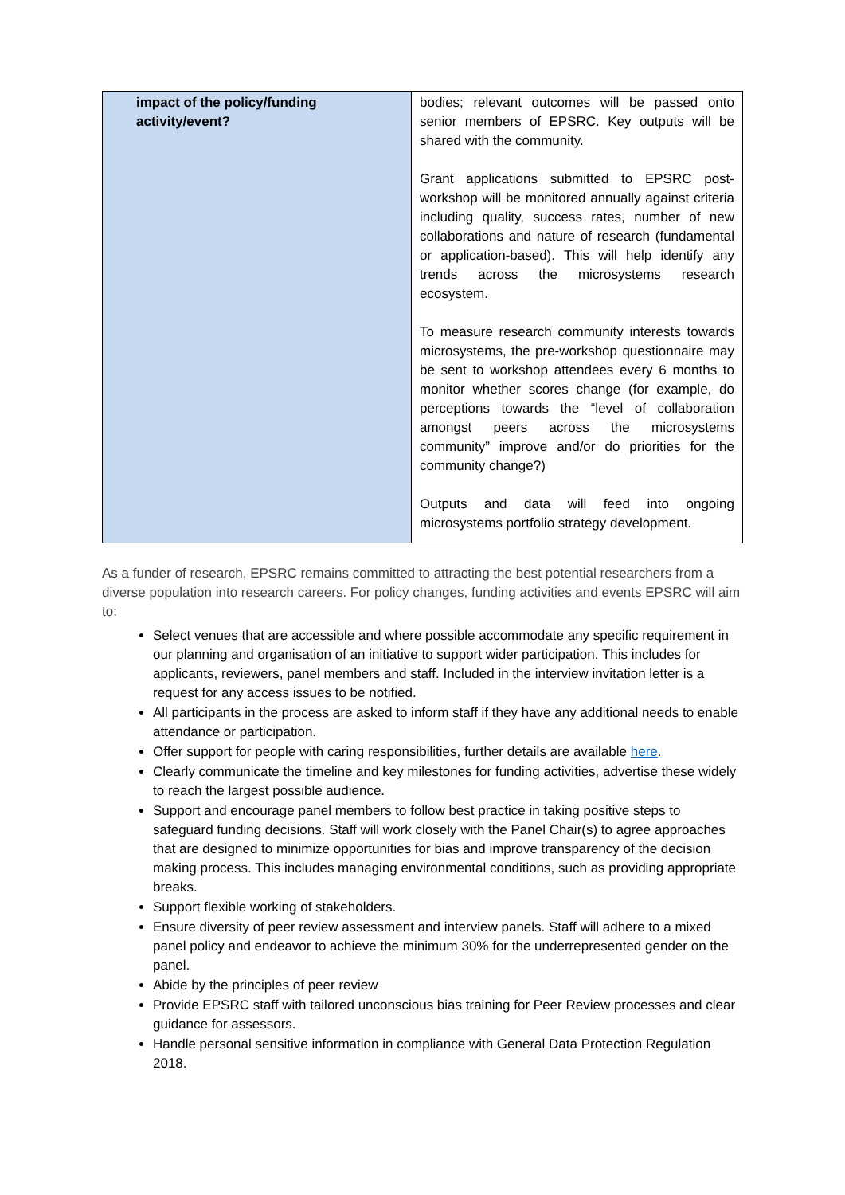| impact of the policy/funding activity/event? | bodies; relevant outcomes will be passed onto senior members of EPSRC. Key outputs will be shared with the community. Grant applications submitted to EPSRC post-workshop will be monitored annually against criteria including quality, success rates, number of new collaborations and nature of research (fundamental or application-based). This will help identify any trends across the microsystems research ecosystem. To measure research community interests towards microsystems, the pre-workshop questionnaire may be sent to workshop attendees every 6 months to monitor whether scores change (for example, do perceptions towards the “level of collaboration amongst peers across the microsystems community” improve and/or do priorities for the community change?) Outputs and data will feed into ongoing microsystems portfolio strategy development. |
As a funder of research, EPSRC remains committed to attracting the best potential researchers from a diverse population into research careers. For policy changes, funding activities and events EPSRC will aim to:
Select venues that are accessible and where possible accommodate any specific requirement in our planning and organisation of an initiative to support wider participation. This includes for applicants, reviewers, panel members and staff. Included in the interview invitation letter is a request for any access issues to be notified.
All participants in the process are asked to inform staff if they have any additional needs to enable attendance or participation.
Offer support for people with caring responsibilities, further details are available here.
Clearly communicate the timeline and key milestones for funding activities, advertise these widely to reach the largest possible audience.
Support and encourage panel members to follow best practice in taking positive steps to safeguard funding decisions. Staff will work closely with the Panel Chair(s) to agree approaches that are designed to minimize opportunities for bias and improve transparency of the decision making process. This includes managing environmental conditions, such as providing appropriate breaks.
Support flexible working of stakeholders.
Ensure diversity of peer review assessment and interview panels. Staff will adhere to a mixed panel policy and endeavor to achieve the minimum 30% for the underrepresented gender on the panel.
Abide by the principles of peer review
Provide EPSRC staff with tailored unconscious bias training for Peer Review processes and clear guidance for assessors.
Handle personal sensitive information in compliance with General Data Protection Regulation 2018.